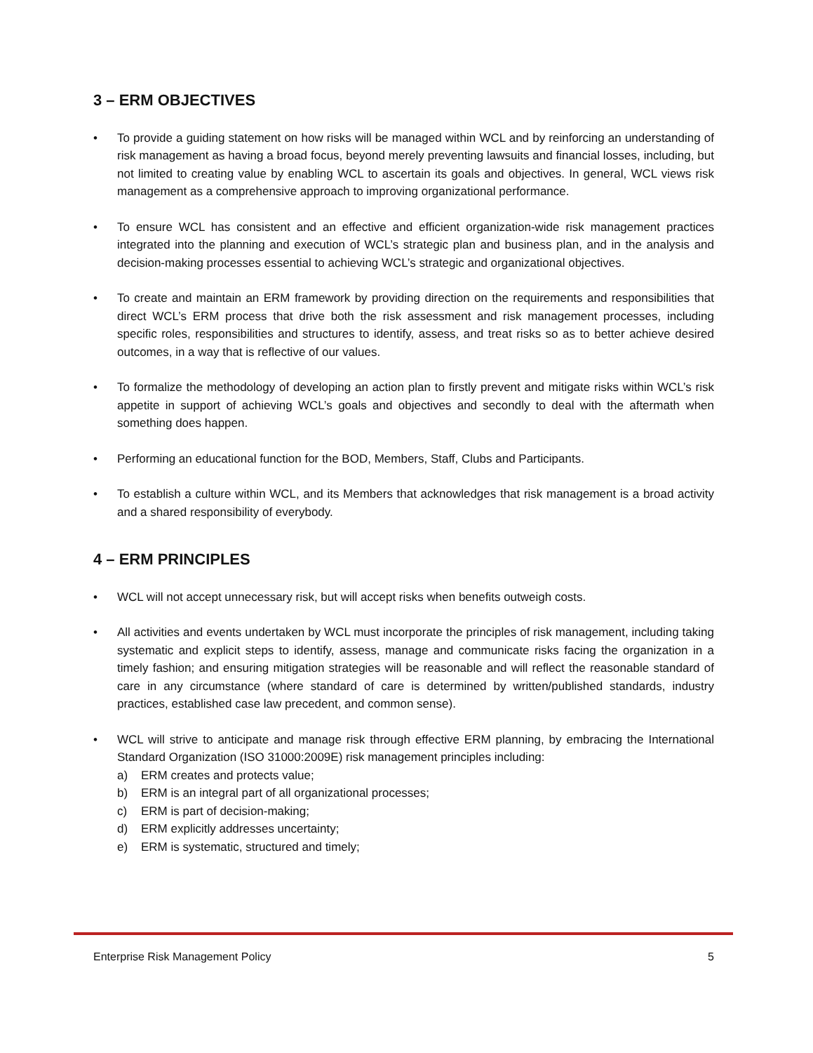3 – ERM OBJECTIVES
• To provide a guiding statement on how risks will be managed within WCL and by reinforcing an understanding of risk management as having a broad focus, beyond merely preventing lawsuits and financial losses, including, but not limited to creating value by enabling WCL to ascertain its goals and objectives. In general, WCL views risk management as a comprehensive approach to improving organizational performance.
• To ensure WCL has consistent and an effective and efficient organization-wide risk management practices integrated into the planning and execution of WCL’s strategic plan and business plan, and in the analysis and decision-making processes essential to achieving WCL’s strategic and organizational objectives.
• To create and maintain an ERM framework by providing direction on the requirements and responsibilities that direct WCL’s ERM process that drive both the risk assessment and risk management processes, including specific roles, responsibilities and structures to identify, assess, and treat risks so as to better achieve desired outcomes, in a way that is reflective of our values.
• To formalize the methodology of developing an action plan to firstly prevent and mitigate risks within WCL’s risk appetite in support of achieving WCL’s goals and objectives and secondly to deal with the aftermath when something does happen.
• Performing an educational function for the BOD, Members, Staff, Clubs and Participants.
• To establish a culture within WCL, and its Members that acknowledges that risk management is a broad activity and a shared responsibility of everybody.
4 – ERM PRINCIPLES
• WCL will not accept unnecessary risk, but will accept risks when benefits outweigh costs.
• All activities and events undertaken by WCL must incorporate the principles of risk management, including taking systematic and explicit steps to identify, assess, manage and communicate risks facing the organization in a timely fashion; and ensuring mitigation strategies will be reasonable and will reflect the reasonable standard of care in any circumstance (where standard of care is determined by written/published standards, industry practices, established case law precedent, and common sense).
• WCL will strive to anticipate and manage risk through effective ERM planning, by embracing the International Standard Organization (ISO 31000:2009E) risk management principles including:
a) ERM creates and protects value;
b) ERM is an integral part of all organizational processes;
c) ERM is part of decision-making;
d) ERM explicitly addresses uncertainty;
e) ERM is systematic, structured and timely;
Enterprise Risk Management Policy 5